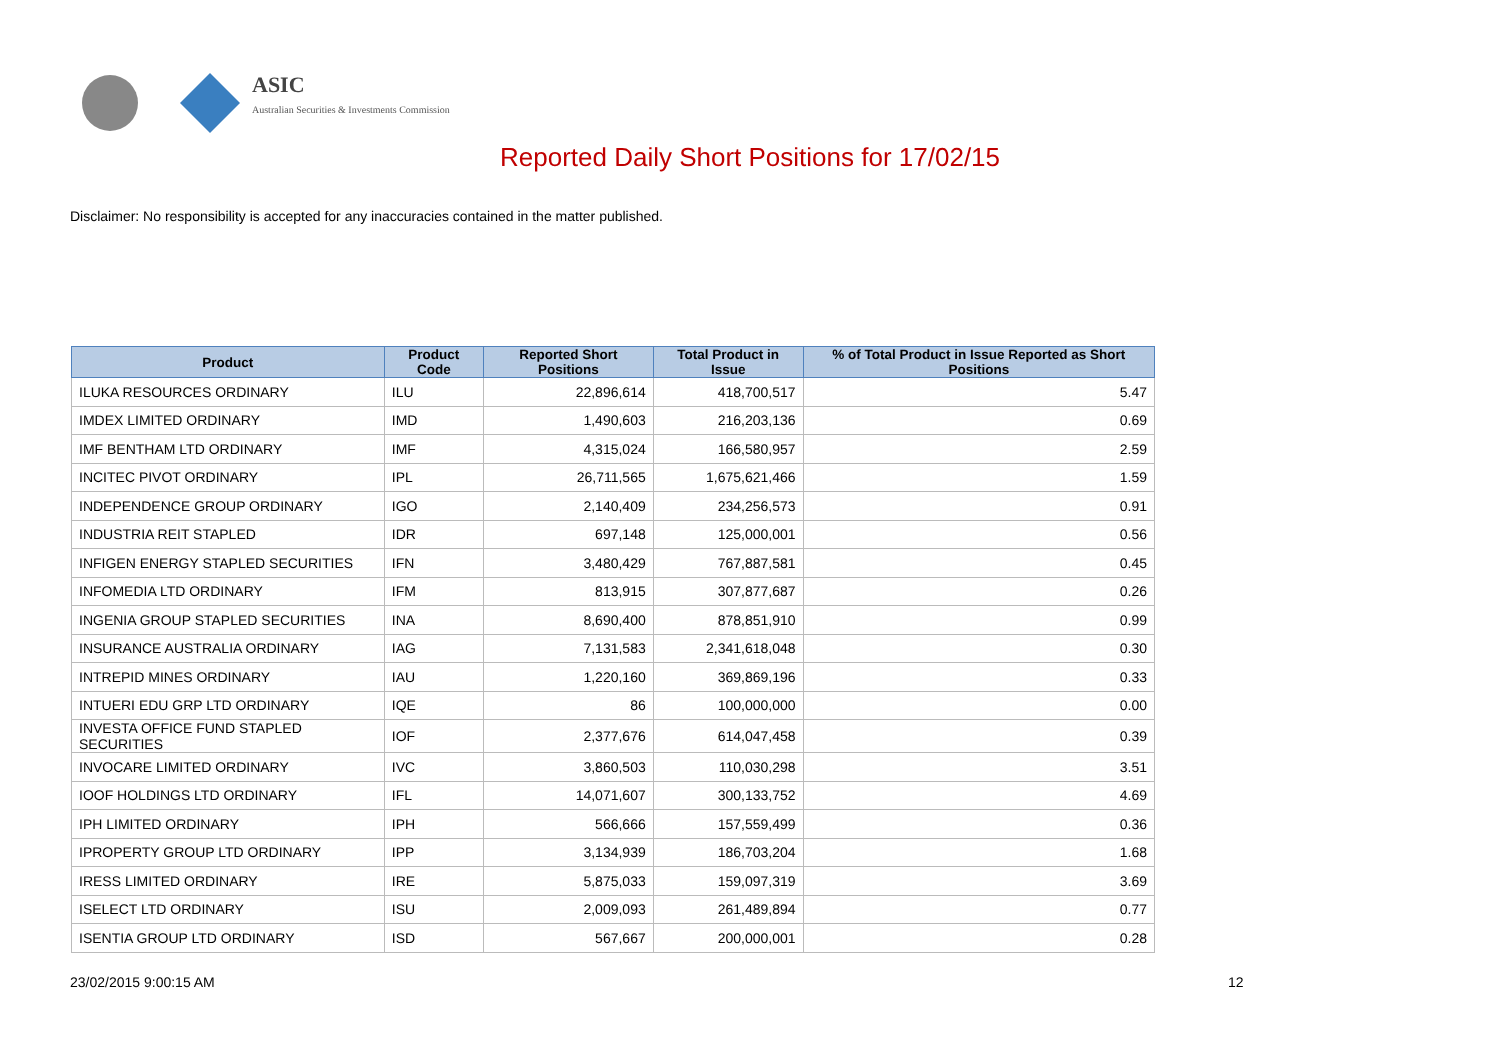ASIC
Australian Securities & Investments Commission
Reported Daily Short Positions for 17/02/15
Disclaimer: No responsibility is accepted for any inaccuracies contained in the matter published.
| Product | Product Code | Reported Short Positions | Total Product in Issue | % of Total Product in Issue Reported as Short Positions |
| --- | --- | --- | --- | --- |
| ILUKA RESOURCES ORDINARY | ILU | 22,896,614 | 418,700,517 | 5.47 |
| IMDEX LIMITED ORDINARY | IMD | 1,490,603 | 216,203,136 | 0.69 |
| IMF BENTHAM LTD ORDINARY | IMF | 4,315,024 | 166,580,957 | 2.59 |
| INCITEC PIVOT ORDINARY | IPL | 26,711,565 | 1,675,621,466 | 1.59 |
| INDEPENDENCE GROUP ORDINARY | IGO | 2,140,409 | 234,256,573 | 0.91 |
| INDUSTRIA REIT STAPLED | IDR | 697,148 | 125,000,001 | 0.56 |
| INFIGEN ENERGY STAPLED SECURITIES | IFN | 3,480,429 | 767,887,581 | 0.45 |
| INFOMEDIA LTD ORDINARY | IFM | 813,915 | 307,877,687 | 0.26 |
| INGENIA GROUP STAPLED SECURITIES | INA | 8,690,400 | 878,851,910 | 0.99 |
| INSURANCE AUSTRALIA ORDINARY | IAG | 7,131,583 | 2,341,618,048 | 0.30 |
| INTREPID MINES ORDINARY | IAU | 1,220,160 | 369,869,196 | 0.33 |
| INTUERI EDU GRP LTD ORDINARY | IQE | 86 | 100,000,000 | 0.00 |
| INVESTA OFFICE FUND STAPLED SECURITIES | IOF | 2,377,676 | 614,047,458 | 0.39 |
| INVOCARE LIMITED ORDINARY | IVC | 3,860,503 | 110,030,298 | 3.51 |
| IOOF HOLDINGS LTD ORDINARY | IFL | 14,071,607 | 300,133,752 | 4.69 |
| IPH LIMITED ORDINARY | IPH | 566,666 | 157,559,499 | 0.36 |
| IPROPERTY GROUP LTD ORDINARY | IPP | 3,134,939 | 186,703,204 | 1.68 |
| IRESS LIMITED ORDINARY | IRE | 5,875,033 | 159,097,319 | 3.69 |
| ISELECT LTD ORDINARY | ISU | 2,009,093 | 261,489,894 | 0.77 |
| ISENTIA GROUP LTD ORDINARY | ISD | 567,667 | 200,000,001 | 0.28 |
23/02/2015 9:00:15 AM 12